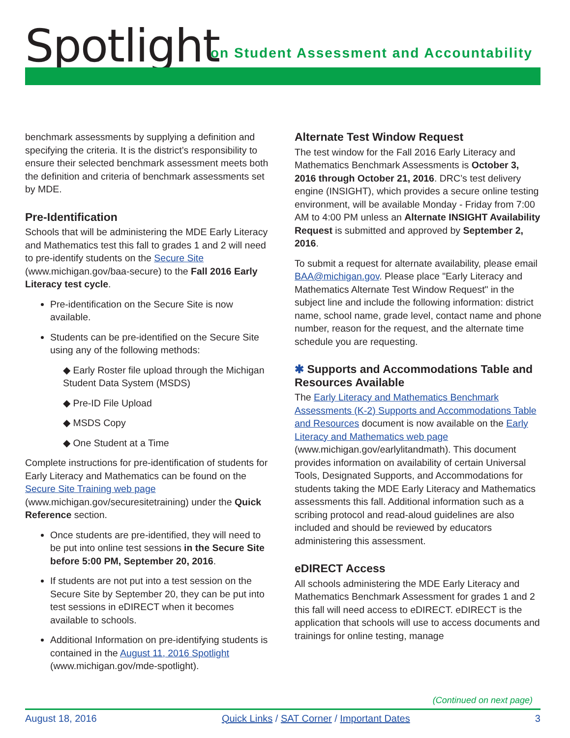Spotlight
on Student Assessment and Accountability
benchmark assessments by supplying a definition and specifying the criteria. It is the district’s responsibility to ensure their selected benchmark assessment meets both the definition and criteria of benchmark assessments set by MDE.
Pre-Identification
Schools that will be administering the MDE Early Literacy and Mathematics test this fall to grades 1 and 2 will need to pre-identify students on the Secure Site (www.michigan.gov/baa-secure) to the Fall 2016 Early Literacy test cycle.
Pre-identification on the Secure Site is now available.
Students can be pre-identified on the Secure Site using any of the following methods:
◆ Early Roster file upload through the Michigan Student Data System (MSDS)
◆ Pre-ID File Upload
◆ MSDS Copy
◆ One Student at a Time
Complete instructions for pre-identification of students for Early Literacy and Mathematics can be found on the Secure Site Training web page (www.michigan.gov/securesitetraining) under the Quick Reference section.
Once students are pre-identified, they will need to be put into online test sessions in the Secure Site before 5:00 PM, September 20, 2016.
If students are not put into a test session on the Secure Site by September 20, they can be put into test sessions in eDIRECT when it becomes available to schools.
Additional Information on pre-identifying students is contained in the August 11, 2016 Spotlight (www.michigan.gov/mde-spotlight).
Alternate Test Window Request
The test window for the Fall 2016 Early Literacy and Mathematics Benchmark Assessments is October 3, 2016 through October 21, 2016. DRC’s test delivery engine (INSIGHT), which provides a secure online testing environment, will be available Monday - Friday from 7:00 AM to 4:00 PM unless an Alternate INSIGHT Availability Request is submitted and approved by September 2, 2016.
To submit a request for alternate availability, please email BAA@michigan.gov. Please place "Early Literacy and Mathematics Alternate Test Window Request" in the subject line and include the following information: district name, school name, grade level, contact name and phone number, reason for the request, and the alternate time schedule you are requesting.
✱ Supports and Accommodations Table and Resources Available
The Early Literacy and Mathematics Benchmark Assessments (K-2) Supports and Accommodations Table and Resources document is now available on the Early Literacy and Mathematics web page (www.michigan.gov/earlylitandmath). This document provides information on availability of certain Universal Tools, Designated Supports, and Accommodations for students taking the MDE Early Literacy and Mathematics assessments this fall. Additional information such as a scribing protocol and read-aloud guidelines are also included and should be reviewed by educators administering this assessment.
eDIRECT Access
All schools administering the MDE Early Literacy and Mathematics Benchmark Assessment for grades 1 and 2 this fall will need access to eDIRECT. eDIRECT is the application that schools will use to access documents and trainings for online testing, manage
(Continued on next page)
August 18, 2016 Quick Links / SAT Corner / Important Dates 3